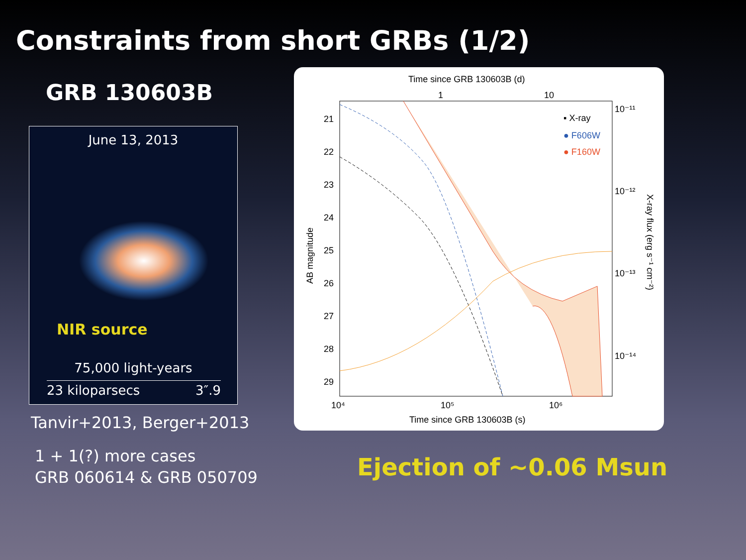Constraints from short GRBs (1/2)
GRB 130603B
June 13, 2013
NIR source
75,000 light-years
23 kiloparsecs 3″.9
Tanvir+2013, Berger+2013
1 + 1(?) more cases
GRB 060614 & GRB 050709
Time since GRB 130603B (d)
1
10
21
22
23
24
25
26
27
28
29
10⁻¹¹
10⁻¹²
10⁻¹³
10⁻¹⁴
10⁴
10⁵
10⁶
Time since GRB 130603B (s)
AB magnitude
X-ray flux (erg s⁻¹ cm⁻²)
▪ X-ray
● F606W
● F160W
Ejection of ~0.06 Msun